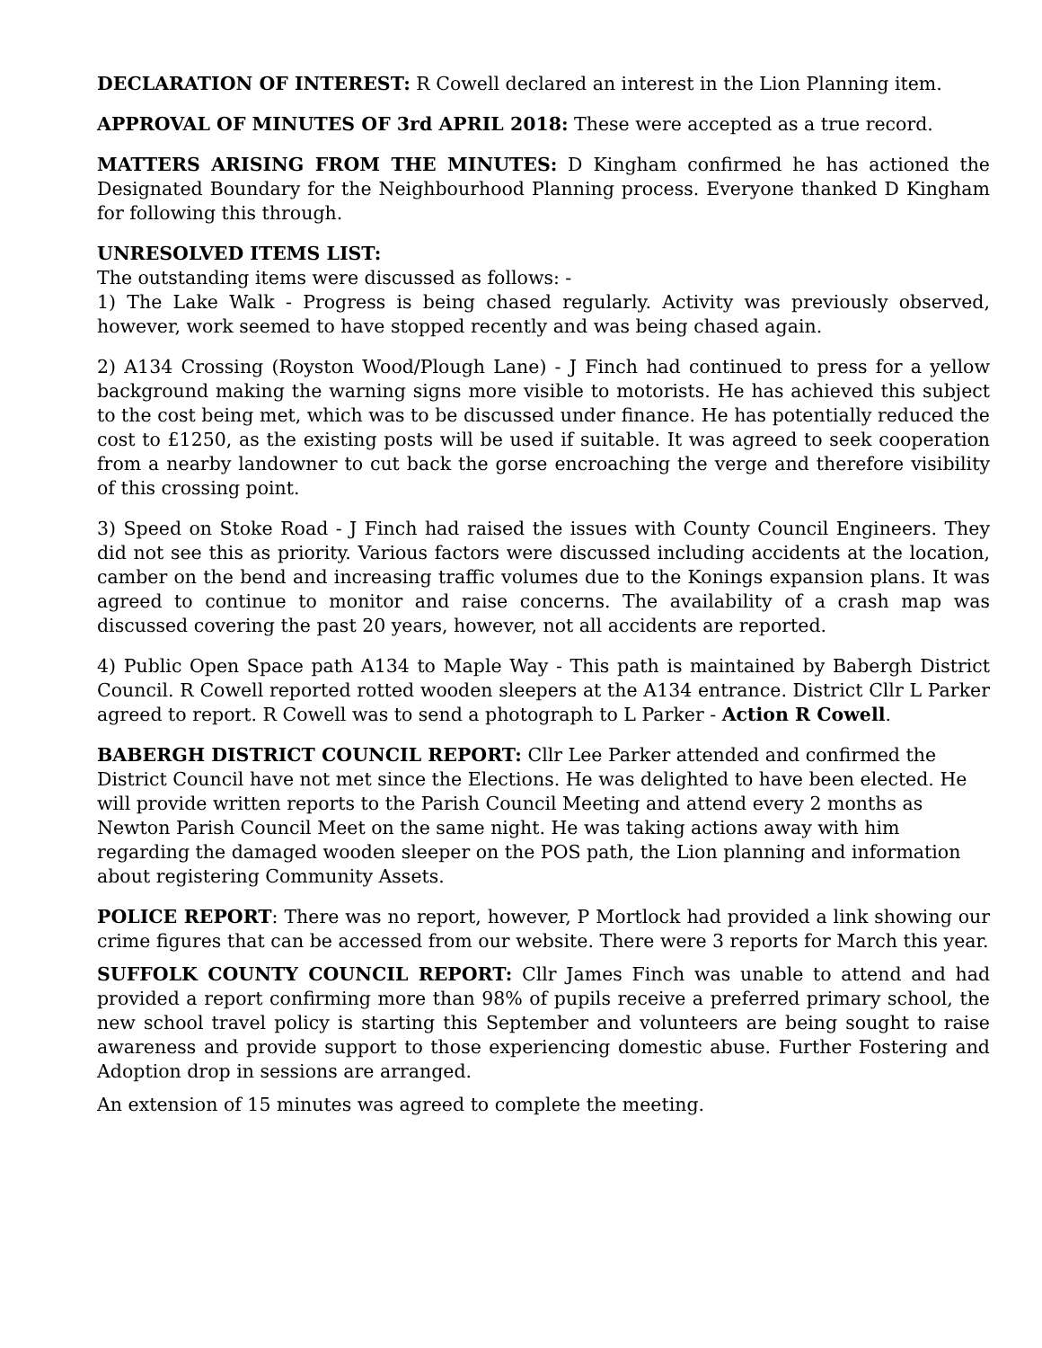DECLARATION OF INTEREST: R Cowell declared an interest in the Lion Planning item.
APPROVAL OF MINUTES OF 3rd APRIL 2018: These were accepted as a true record.
MATTERS ARISING FROM THE MINUTES: D Kingham confirmed he has actioned the Designated Boundary for the Neighbourhood Planning process. Everyone thanked D Kingham for following this through.
UNRESOLVED ITEMS LIST:
The outstanding items were discussed as follows: -
1) The Lake Walk - Progress is being chased regularly. Activity was previously observed, however, work seemed to have stopped recently and was being chased again.
2) A134 Crossing (Royston Wood/Plough Lane) - J Finch had continued to press for a yellow background making the warning signs more visible to motorists. He has achieved this subject to the cost being met, which was to be discussed under finance. He has potentially reduced the cost to £1250, as the existing posts will be used if suitable. It was agreed to seek cooperation from a nearby landowner to cut back the gorse encroaching the verge and therefore visibility of this crossing point.
3) Speed on Stoke Road - J Finch had raised the issues with County Council Engineers. They did not see this as priority. Various factors were discussed including accidents at the location, camber on the bend and increasing traffic volumes due to the Konings expansion plans. It was agreed to continue to monitor and raise concerns. The availability of a crash map was discussed covering the past 20 years, however, not all accidents are reported.
4) Public Open Space path A134 to Maple Way - This path is maintained by Babergh District Council. R Cowell reported rotted wooden sleepers at the A134 entrance. District Cllr L Parker agreed to report. R Cowell was to send a photograph to L Parker - Action R Cowell.
BABERGH DISTRICT COUNCIL REPORT: Cllr Lee Parker attended and confirmed the District Council have not met since the Elections. He was delighted to have been elected. He will provide written reports to the Parish Council Meeting and attend every 2 months as Newton Parish Council Meet on the same night. He was taking actions away with him regarding the damaged wooden sleeper on the POS path, the Lion planning and information about registering Community Assets.
POLICE REPORT: There was no report, however, P Mortlock had provided a link showing our crime figures that can be accessed from our website. There were 3 reports for March this year.
SUFFOLK COUNTY COUNCIL REPORT: Cllr James Finch was unable to attend and had provided a report confirming more than 98% of pupils receive a preferred primary school, the new school travel policy is starting this September and volunteers are being sought to raise awareness and provide support to those experiencing domestic abuse. Further Fostering and Adoption drop in sessions are arranged.
An extension of 15 minutes was agreed to complete the meeting.